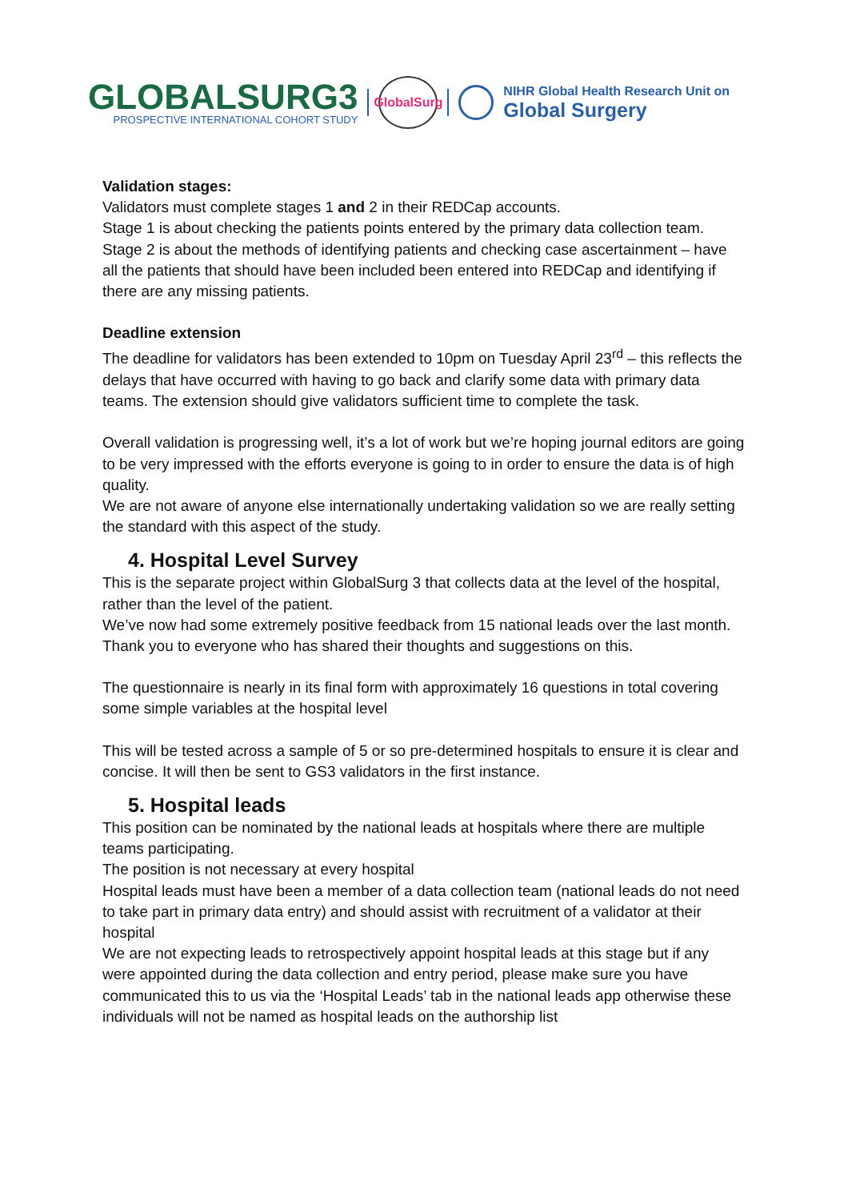GLOBALSURG3
PROSPECTIVE INTERNATIONAL COHORT STUDY
GlobalSurg
NIHR Global Health Research Unit on
Global Surgery
Validation stages:
Validators must complete stages 1 and 2 in their REDCap accounts.
Stage 1 is about checking the patients points entered by the primary data collection team.
Stage 2 is about the methods of identifying patients and checking case ascertainment – have all the patients that should have been included been entered into REDCap and identifying if there are any missing patients.
Deadline extension
The deadline for validators has been extended to 10pm on Tuesday April 23<sup>rd</sup> – this reflects the delays that have occurred with having to go back and clarify some data with primary data teams. The extension should give validators sufficient time to complete the task.
Overall validation is progressing well, it’s a lot of work but we’re hoping journal editors are going to be very impressed with the efforts everyone is going to in order to ensure the data is of high quality.
We are not aware of anyone else internationally undertaking validation so we are really setting the standard with this aspect of the study.
4. Hospital Level Survey
This is the separate project within GlobalSurg 3 that collects data at the level of the hospital, rather than the level of the patient.
We’ve now had some extremely positive feedback from 15 national leads over the last month. Thank you to everyone who has shared their thoughts and suggestions on this.
The questionnaire is nearly in its final form with approximately 16 questions in total covering some simple variables at the hospital level
This will be tested across a sample of 5 or so pre-determined hospitals to ensure it is clear and concise. It will then be sent to GS3 validators in the first instance.
5. Hospital leads
This position can be nominated by the national leads at hospitals where there are multiple teams participating.
The position is not necessary at every hospital
Hospital leads must have been a member of a data collection team (national leads do not need to take part in primary data entry) and should assist with recruitment of a validator at their hospital
We are not expecting leads to retrospectively appoint hospital leads at this stage but if any were appointed during the data collection and entry period, please make sure you have communicated this to us via the ‘Hospital Leads’ tab in the national leads app otherwise these individuals will not be named as hospital leads on the authorship list